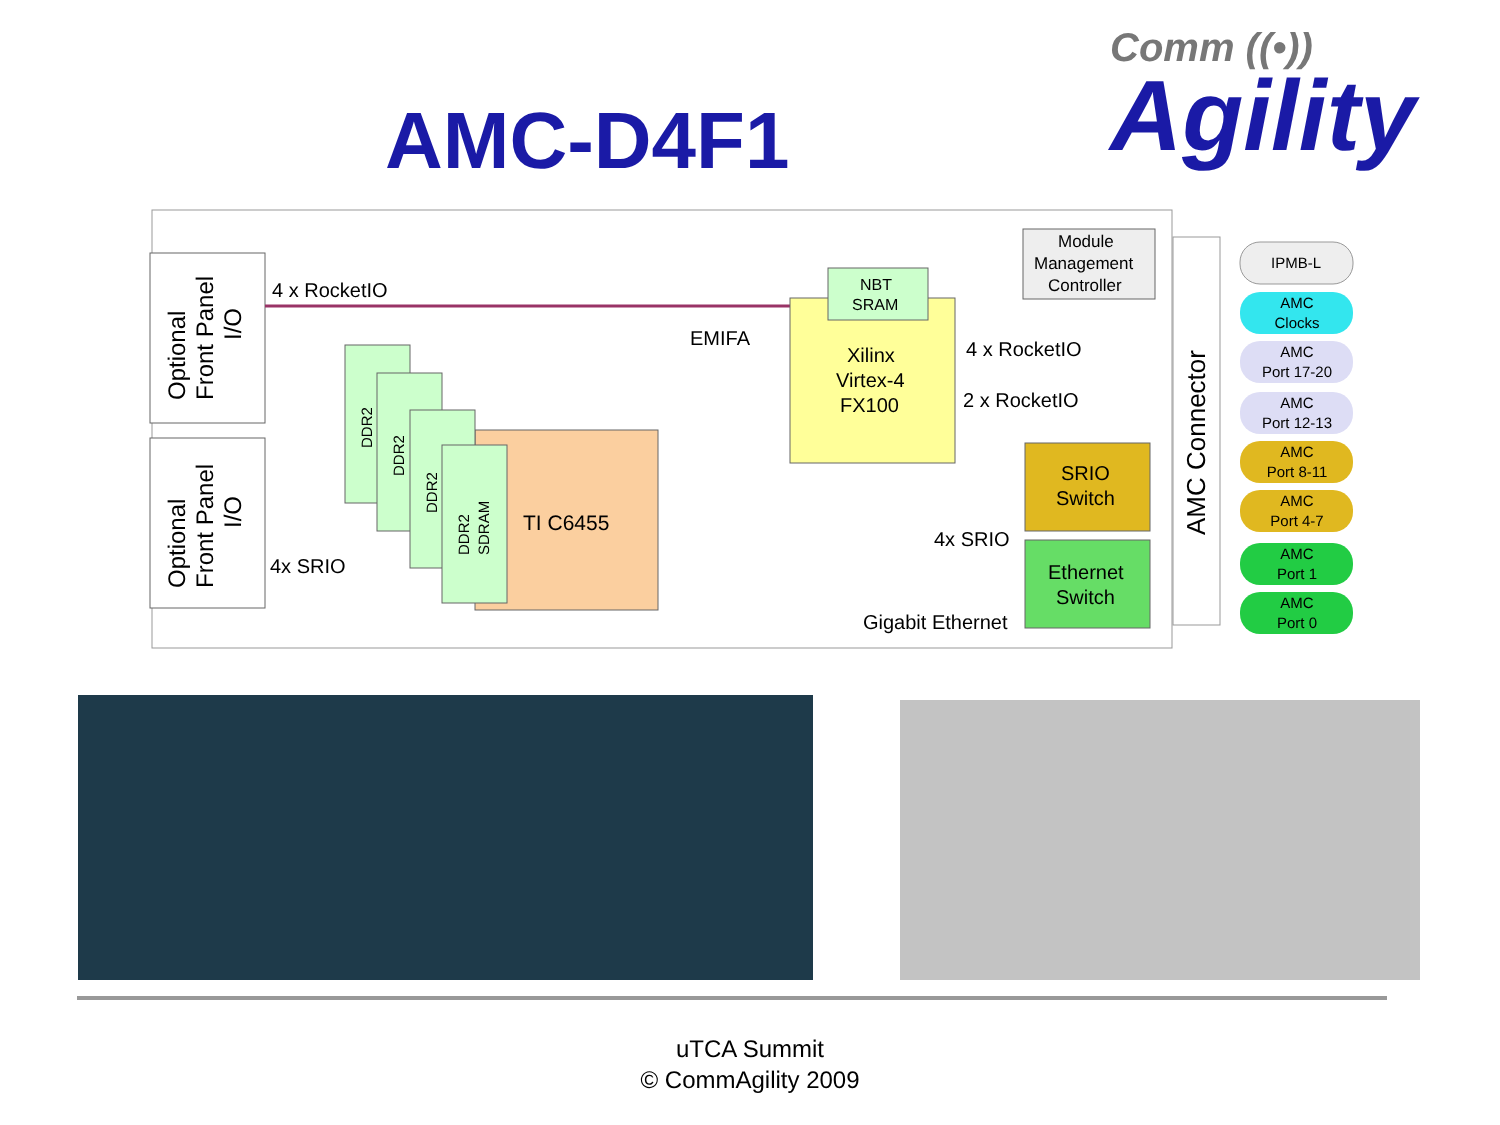AMC-D4F1
Comm ((•))
Agility
Optional Front Panel I/O
Optional Front Panel I/O
4 x RocketIO
TI C6455
DDR2
DDR2
DDR2
DDR2 SDRAM
EMIFA
NBT
SRAM
Xilinx
Virtex-4
FX100
4 x RocketIO
2 x RocketIO
Module
Management
Controller
SRIO
Switch
Ethernet
Switch
4x SRIO
4x SRIO
Gigabit Ethernet
AMC Connector
IPMB-L
AMC
Clocks
AMC
Port 17-20
AMC
Port 12-13
AMC
Port 8-11
AMC
Port 4-7
AMC
Port 1
AMC
Port 0
uTCA Summit
© CommAgility 2009